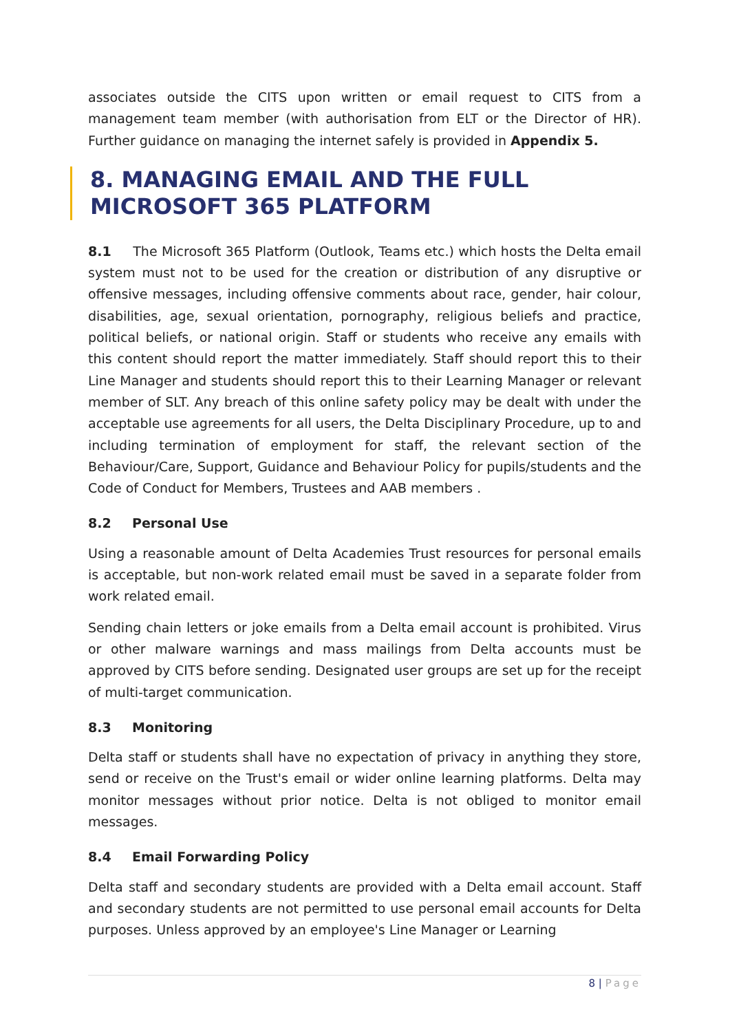associates outside the CITS upon written or email request to CITS from a management team member (with authorisation from ELT or the Director of HR). Further guidance on managing the internet safely is provided in Appendix 5.
8. MANAGING EMAIL AND THE FULL MICROSOFT 365 PLATFORM
8.1 The Microsoft 365 Platform (Outlook, Teams etc.) which hosts the Delta email system must not to be used for the creation or distribution of any disruptive or offensive messages, including offensive comments about race, gender, hair colour, disabilities, age, sexual orientation, pornography, religious beliefs and practice, political beliefs, or national origin. Staff or students who receive any emails with this content should report the matter immediately. Staff should report this to their Line Manager and students should report this to their Learning Manager or relevant member of SLT. Any breach of this online safety policy may be dealt with under the acceptable use agreements for all users, the Delta Disciplinary Procedure, up to and including termination of employment for staff, the relevant section of the Behaviour/Care, Support, Guidance and Behaviour Policy for pupils/students and the Code of Conduct for Members, Trustees and AAB members .
8.2 Personal Use
Using a reasonable amount of Delta Academies Trust resources for personal emails is acceptable, but non-work related email must be saved in a separate folder from work related email.
Sending chain letters or joke emails from a Delta email account is prohibited. Virus or other malware warnings and mass mailings from Delta accounts must be approved by CITS before sending. Designated user groups are set up for the receipt of multi-target communication.
8.3 Monitoring
Delta staff or students shall have no expectation of privacy in anything they store, send or receive on the Trust's email or wider online learning platforms. Delta may monitor messages without prior notice. Delta is not obliged to monitor email messages.
8.4 Email Forwarding Policy
Delta staff and secondary students are provided with a Delta email account. Staff and secondary students are not permitted to use personal email accounts for Delta purposes. Unless approved by an employee's Line Manager or Learning
8 | Page